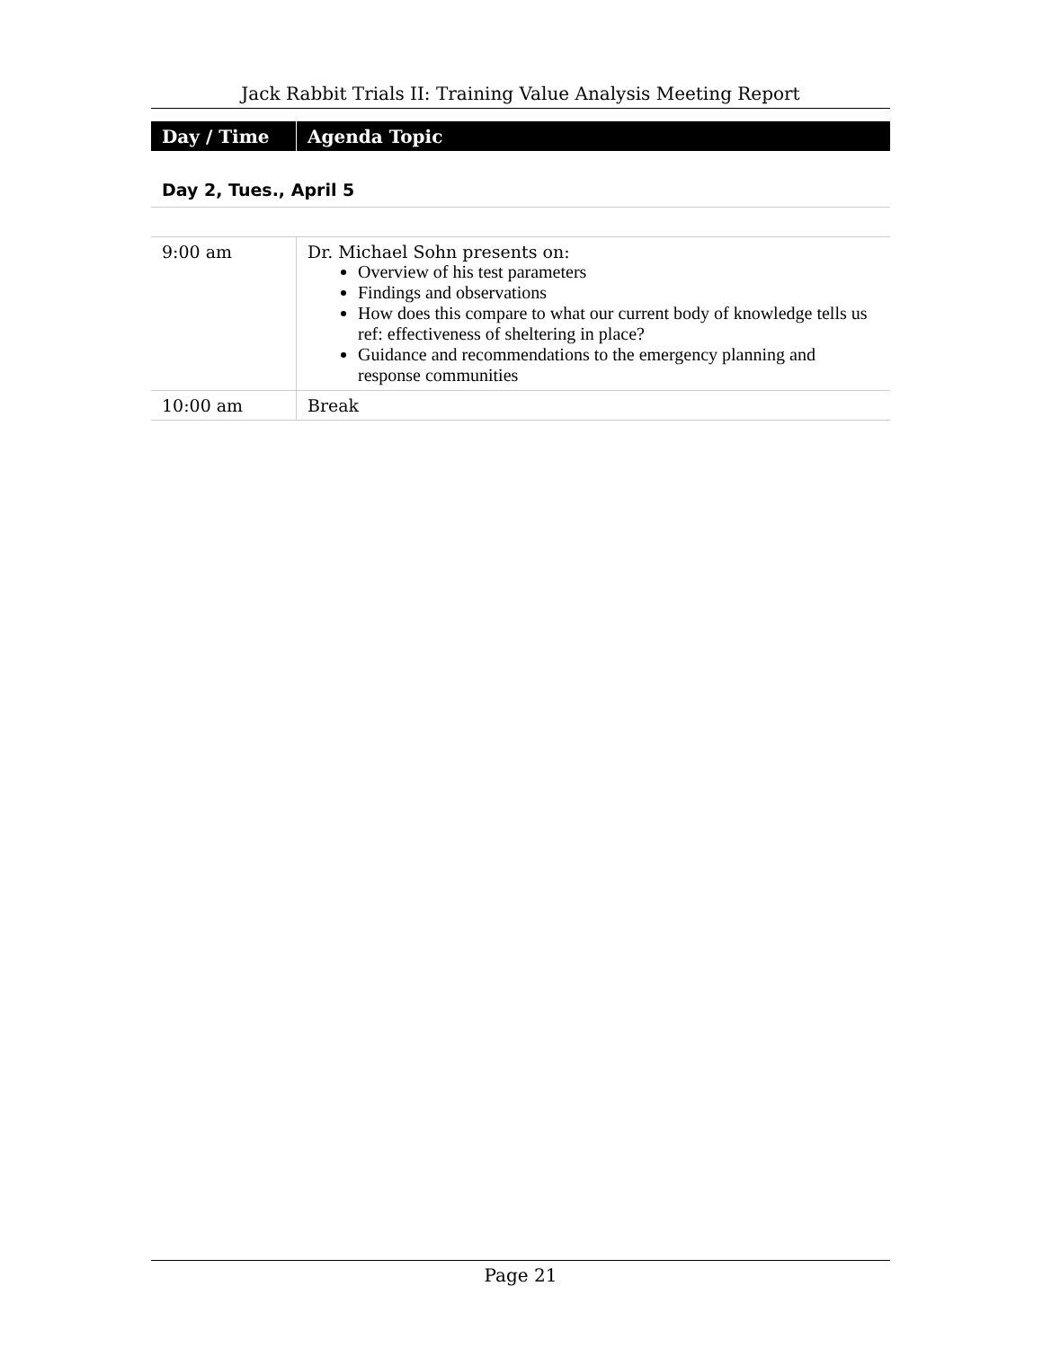Jack Rabbit Trials II: Training Value Analysis Meeting Report
| Day / Time | Agenda Topic |
| --- | --- |
Day 2, Tues., April 5
| 9:00 am | Dr. Michael Sohn presents on: Overview of his test parameters Findings and observations How does this compare to what our current body of knowledge tells us ref: effectiveness of sheltering in place? Guidance and recommendations to the emergency planning and response communities |
| 10:00 am | Break |
Page 21